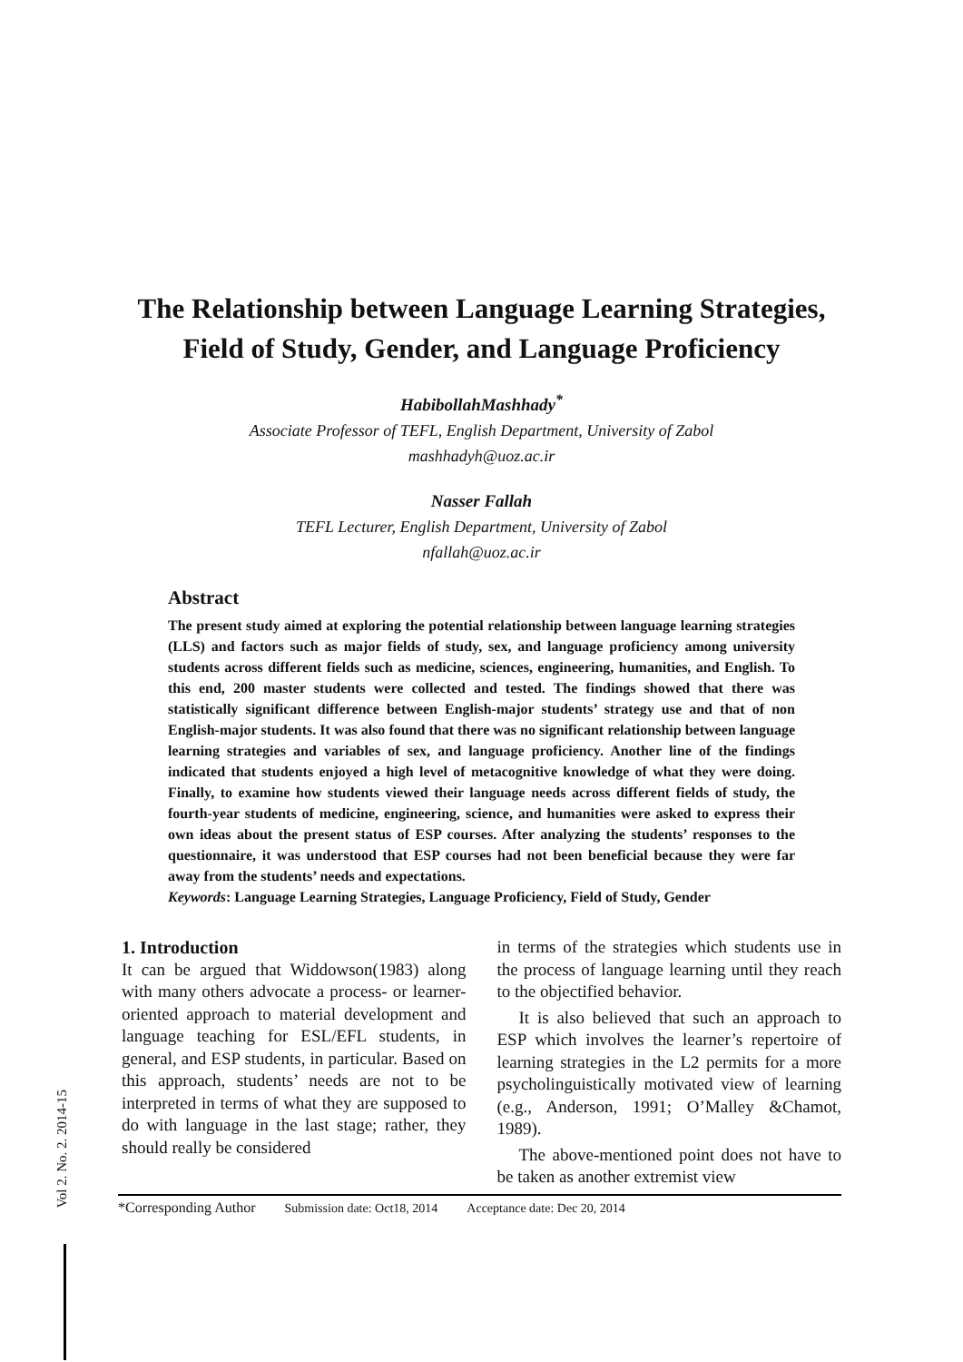The Relationship between Language Learning Strategies,
Field of Study, Gender, and Language Proficiency
HabibollahMashhady<sup>*</sup>
Associate Professor of TEFL, English Department, University of Zabol
mashhadyh@uoz.ac.ir
Nasser Fallah
TEFL Lecturer, English Department, University of Zabol
nfallah@uoz.ac.ir
Abstract
The present study aimed at exploring the potential relationship between language learning strategies (LLS) and factors such as major fields of study, sex, and language proficiency among university students across different fields such as medicine, sciences, engineering, humanities, and English. To this end, 200 master students were collected and tested. The findings showed that there was statistically significant difference between English-major students’ strategy use and that of non English-major students. It was also found that there was no significant relationship between language learning strategies and variables of sex, and language proficiency. Another line of the findings indicated that students enjoyed a high level of metacognitive knowledge of what they were doing. Finally, to examine how students viewed their language needs across different fields of study, the fourth-year students of medicine, engineering, science, and humanities were asked to express their own ideas about the present status of ESP courses. After analyzing the students’ responses to the questionnaire, it was understood that ESP courses had not been beneficial because they were far away from the students’ needs and expectations.
Keywords: Language Learning Strategies, Language Proficiency, Field of Study, Gender
1. Introduction
It can be argued that Widdowson(1983) along with many others advocate a process- or learner-oriented approach to material development and language teaching for ESL/EFL students, in general, and ESP students, in particular. Based on this approach, students’ needs are not to be interpreted in terms of what they are supposed to do with language in the last stage; rather, they should really be considered
in terms of the strategies which students use in the process of language learning until they reach to the objectified behavior.
It is also believed that such an approach to ESP which involves the learner’s repertoire of learning strategies in the L2 permits for a more psycholinguistically motivated view of learning (e.g., Anderson, 1991; O’Malley &Chamot, 1989).
The above-mentioned point does not have to be taken as another extremist view
*Corresponding Author Submission date: Oct18, 2014 Acceptance date: Dec 20, 2014
Vol 2. No. 2. 2014-15